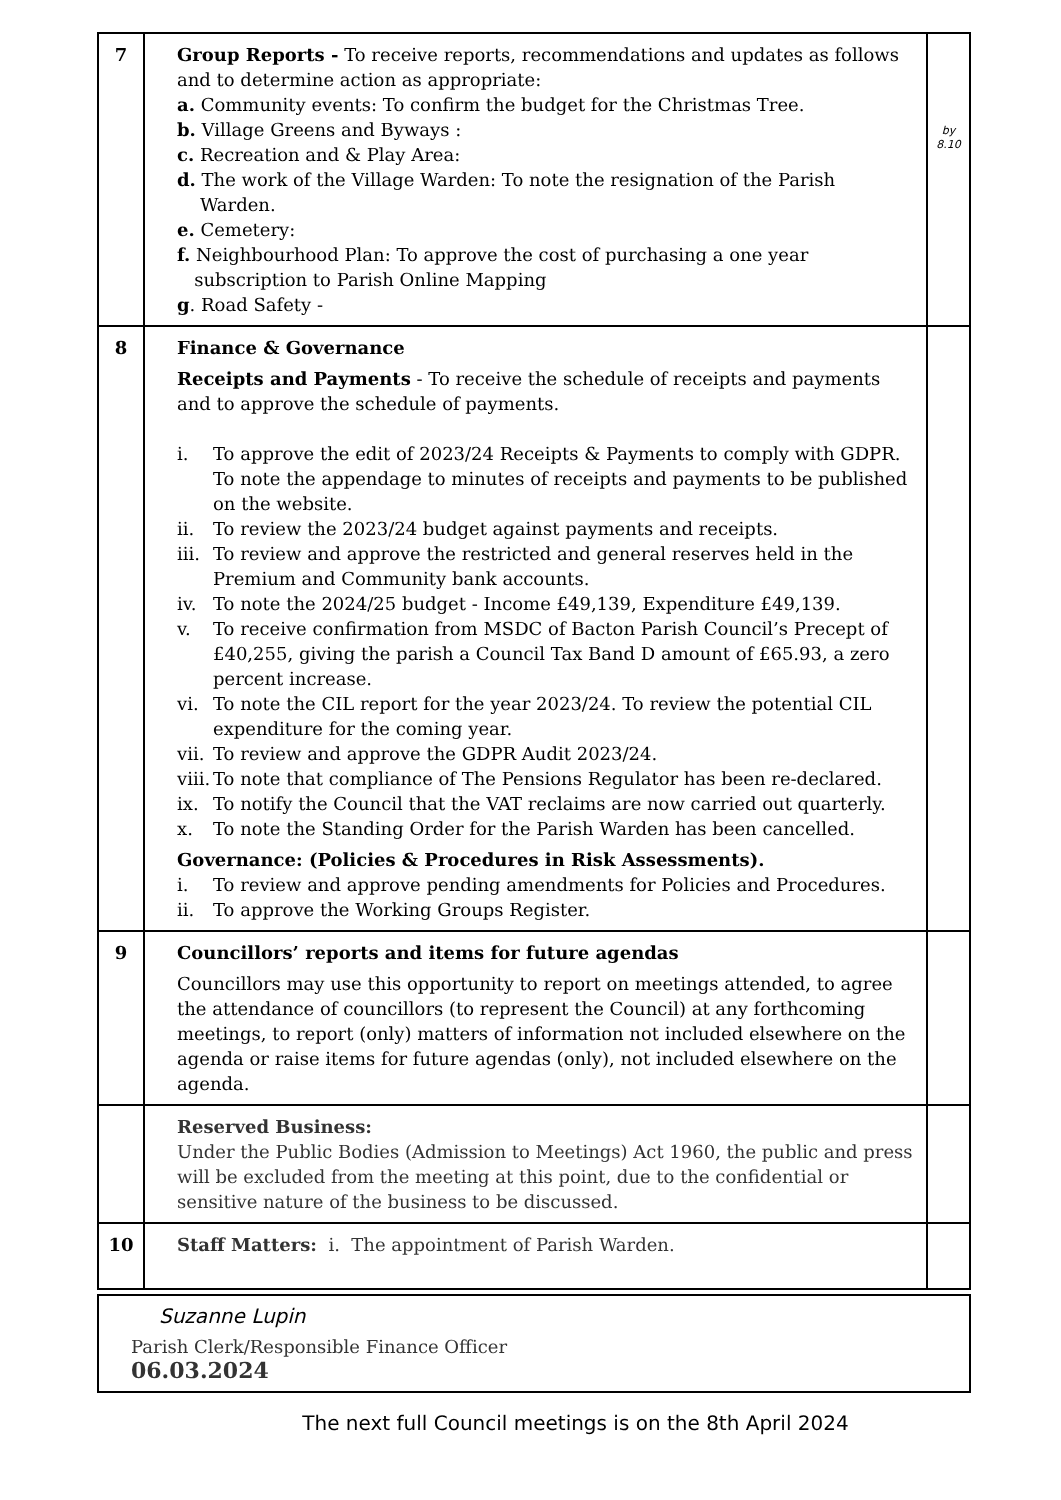| 7 | Group Reports - To receive reports, recommendations and updates as follows and to determine action as appropriate: a. Community events: To confirm the budget for the Christmas Tree. b. Village Greens and Byways : c. Recreation and & Play Area: d. The work of the Village Warden: To note the resignation of the Parish Warden. e. Cemetery: f. Neighbourhood Plan: To approve the cost of purchasing a one year subscription to Parish Online Mapping g . Road Safety - | by 8.10 |
| 8 | Finance & Governance Receipts and Payments - To receive the schedule of receipts and payments and to approve the schedule of payments. i. To approve the edit of 2023/24 Receipts & Payments to comply with GDPR. To note the appendage to minutes of receipts and payments to be published on the website. ii. To review the 2023/24 budget against payments and receipts. iii. To review and approve the restricted and general reserves held in the Premium and Community bank accounts. iv. To note the 2024/25 budget - Income £49,139, Expenditure £49,139. v. To receive confirmation from MSDC of Bacton Parish Council’s Precept of £40,255, giving the parish a Council Tax Band D amount of £65.93, a zero percent increase. vi. To note the CIL report for the year 2023/24. To review the potential CIL expenditure for the coming year. vii. To review and approve the GDPR Audit 2023/24. viii. To note that compliance of The Pensions Regulator has been re-declared. ix. To notify the Council that the VAT reclaims are now carried out quarterly. x. To note the Standing Order for the Parish Warden has been cancelled. Governance: (Policies & Procedures in Risk Assessments). i. To review and approve pending amendments for Policies and Procedures. ii. To approve the Working Groups Register. | |
| 9 | Councillors’ reports and items for future agendas Councillors may use this opportunity to report on meetings attended, to agree the attendance of councillors (to represent the Council) at any forthcoming meetings, to report (only) matters of information not included elsewhere on the agenda or raise items for future agendas (only), not included elsewhere on the agenda. | |
| | Reserved Business: Under the Public Bodies (Admission to Meetings) Act 1960, the public and press will be excluded from the meeting at this point, due to the confidential or sensitive nature of the business to be discussed. | |
| 10 | Staff Matters: i. The appointment of Parish Warden. | |
Suzanne Lupin
Parish Clerk/Responsible Finance Officer
06.03.2024
The next full Council meetings is on the 8th April 2024